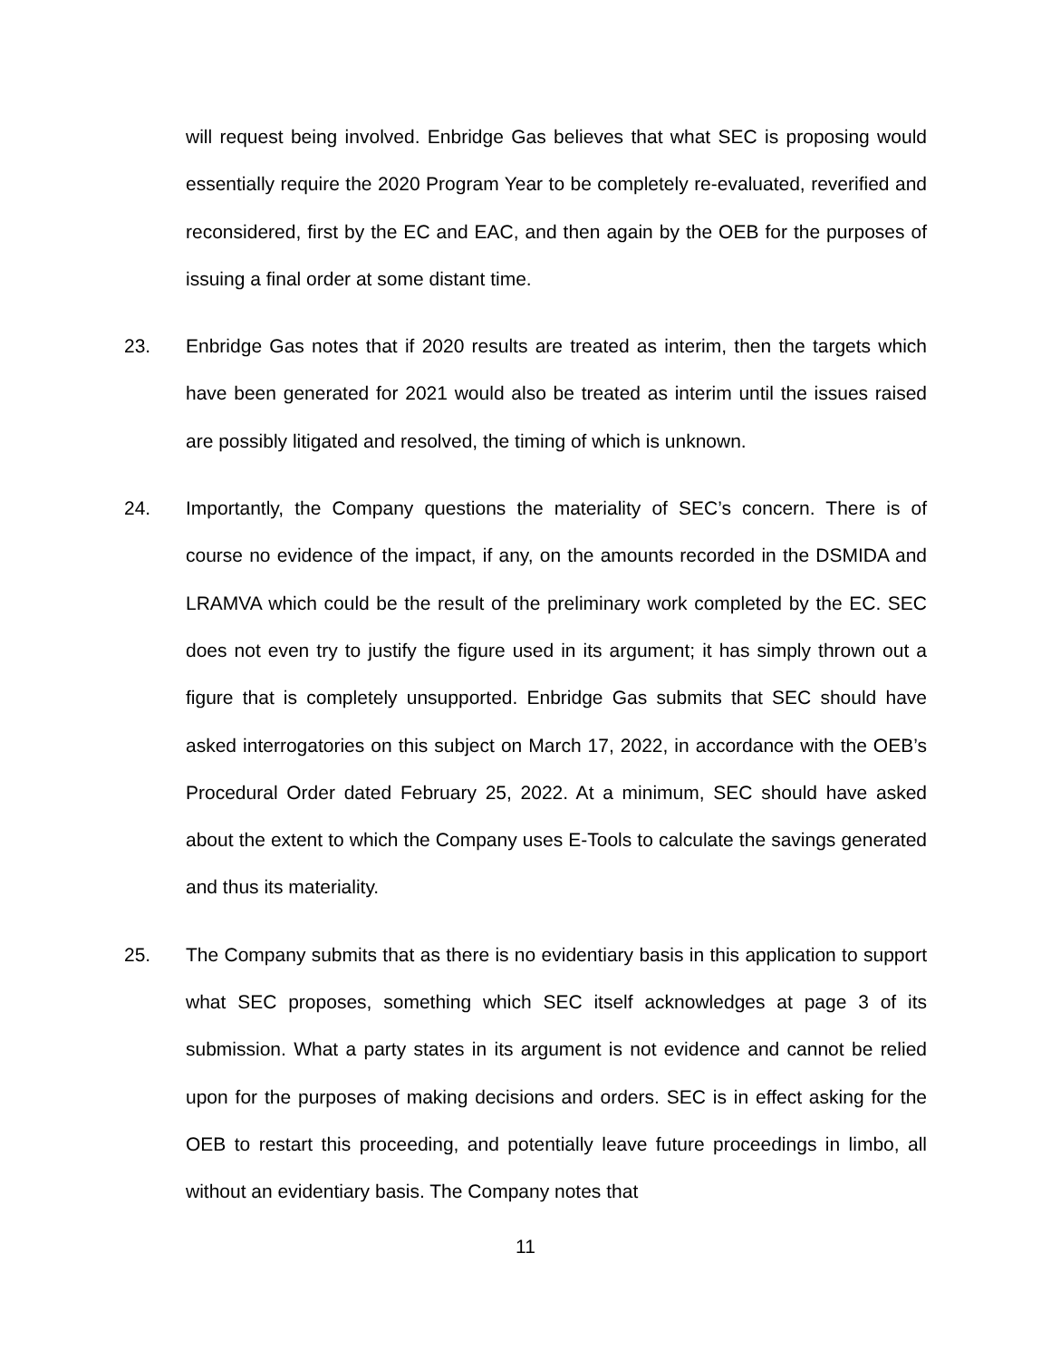will request being involved. Enbridge Gas believes that what SEC is proposing would essentially require the 2020 Program Year to be completely re-evaluated, reverified and reconsidered, first by the EC and EAC, and then again by the OEB for the purposes of issuing a final order at some distant time.
23. Enbridge Gas notes that if 2020 results are treated as interim, then the targets which have been generated for 2021 would also be treated as interim until the issues raised are possibly litigated and resolved, the timing of which is unknown.
24. Importantly, the Company questions the materiality of SEC’s concern. There is of course no evidence of the impact, if any, on the amounts recorded in the DSMIDA and LRAMVA which could be the result of the preliminary work completed by the EC. SEC does not even try to justify the figure used in its argument; it has simply thrown out a figure that is completely unsupported. Enbridge Gas submits that SEC should have asked interrogatories on this subject on March 17, 2022, in accordance with the OEB’s Procedural Order dated February 25, 2022. At a minimum, SEC should have asked about the extent to which the Company uses E-Tools to calculate the savings generated and thus its materiality.
25. The Company submits that as there is no evidentiary basis in this application to support what SEC proposes, something which SEC itself acknowledges at page 3 of its submission. What a party states in its argument is not evidence and cannot be relied upon for the purposes of making decisions and orders. SEC is in effect asking for the OEB to restart this proceeding, and potentially leave future proceedings in limbo, all without an evidentiary basis. The Company notes that
11